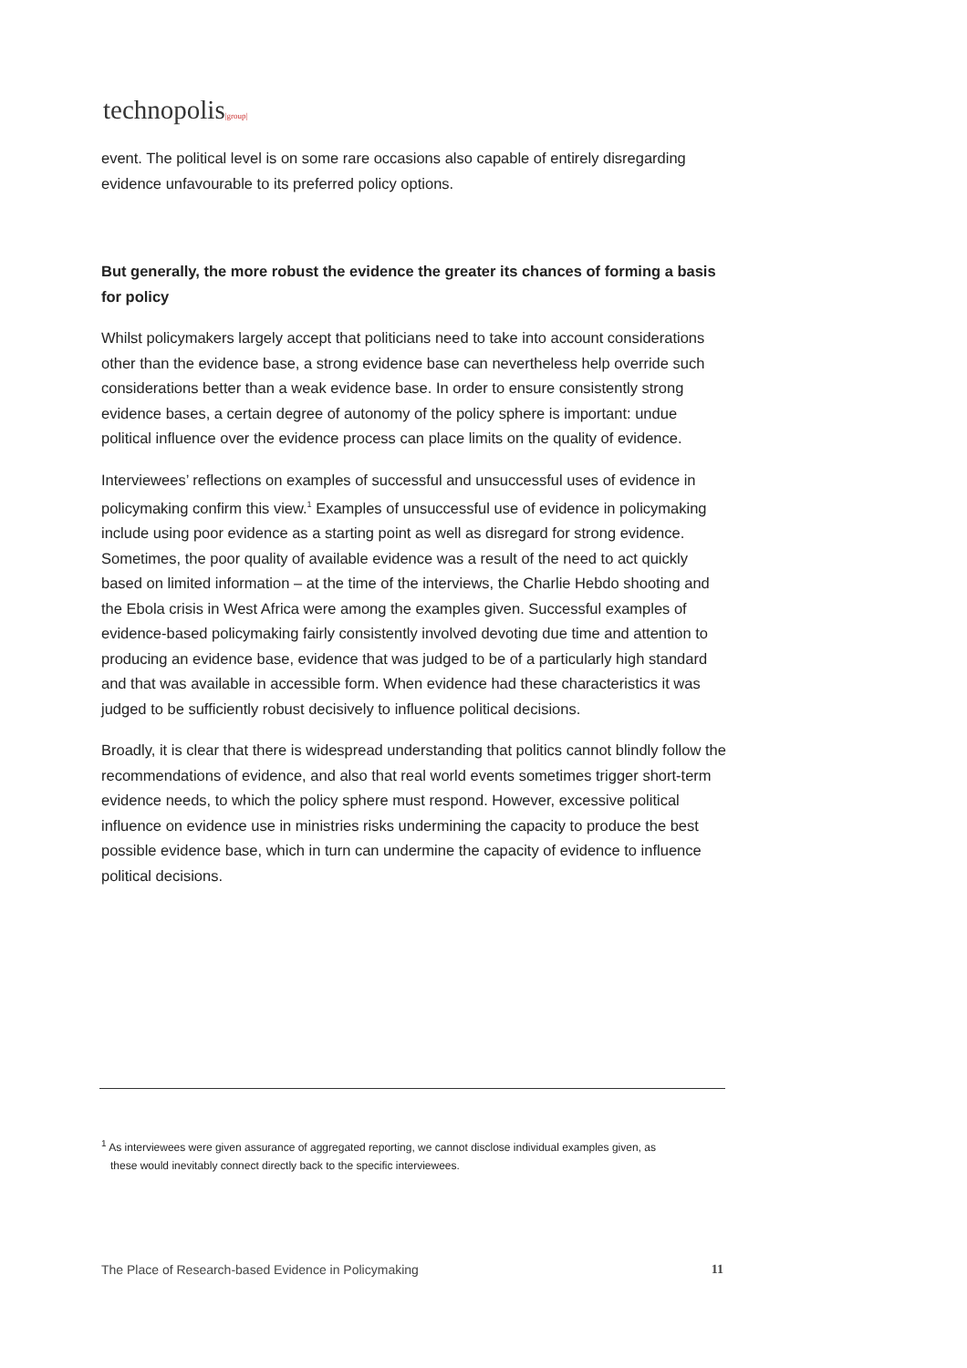technopolis|group|
event. The political level is on some rare occasions also capable of entirely disregarding evidence unfavourable to its preferred policy options.
But generally, the more robust the evidence the greater its chances of forming a basis for policy
Whilst policymakers largely accept that politicians need to take into account considerations other than the evidence base, a strong evidence base can nevertheless help override such considerations better than a weak evidence base. In order to ensure consistently strong evidence bases, a certain degree of autonomy of the policy sphere is important: undue political influence over the evidence process can place limits on the quality of evidence.
Interviewees’ reflections on examples of successful and unsuccessful uses of evidence in policymaking confirm this view.<sup>1</sup> Examples of unsuccessful use of evidence in policymaking include using poor evidence as a starting point as well as disregard for strong evidence. Sometimes, the poor quality of available evidence was a result of the need to act quickly based on limited information – at the time of the interviews, the Charlie Hebdo shooting and the Ebola crisis in West Africa were among the examples given. Successful examples of evidence-based policymaking fairly consistently involved devoting due time and attention to producing an evidence base, evidence that was judged to be of a particularly high standard and that was available in accessible form. When evidence had these characteristics it was judged to be sufficiently robust decisively to influence political decisions.
Broadly, it is clear that there is widespread understanding that politics cannot blindly follow the recommendations of evidence, and also that real world events sometimes trigger short-term evidence needs, to which the policy sphere must respond. However, excessive political influence on evidence use in ministries risks undermining the capacity to produce the best possible evidence base, which in turn can undermine the capacity of evidence to influence political decisions.
<sup>1</sup> As interviewees were given assurance of aggregated reporting, we cannot disclose individual examples given, as
these would inevitably connect directly back to the specific interviewees.
The Place of Research-based Evidence in Policymaking 11